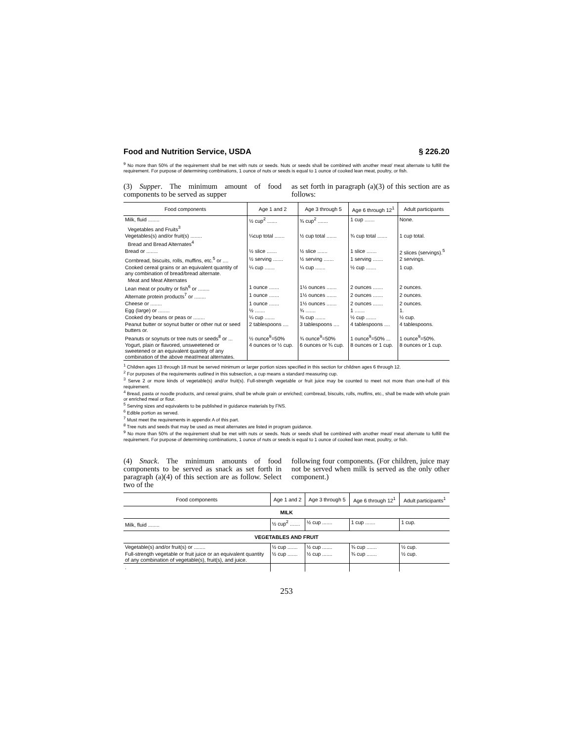Food and Nutrition Service, USDA § 226.20
<sup>9</sup> No more than 50% of the requirement shall be met with nuts or seeds. Nuts or seeds shall be combined with another meat/ meat alternate to fulfill the requirement. For purpose of determining combinations, 1 ounce of nuts or seeds is equal to 1 ounce of cooked lean meat, poultry, or fish.
(3) Supper. The minimum amount of food components to be served as supper
as set forth in paragraph (a)(3) of this section are as follows:
| Food components | Age 1 and 2 | Age 3 through 5 | Age 6 through 12<sup>1</sup> | Adult participants |
| --- | --- | --- | --- | --- |
| Milk, fluid ........ | ½ cup<sup>2</sup> ....... | ¾ cup<sup>2</sup> ....... | 1 cup ....... | None. |
| Vegetables and Fruits<sup>3</sup> | | | | |
| Vegetables(s) and/or fruit(s) ........ | ¼cup total ....... | ½ cup total ....... | ¾ cup total ....... | 1 cup total. |
| Bread and Bread Alternates<sup>4</sup> | | | | |
| Bread or ........ | ½ slice ....... | ½ slice ....... | 1 slice ....... | 2 slices (servings).<sup>5</sup> |
| Cornbread, biscuits, rolls, muffins, etc.<sup>5</sup> or .... | ½ serving ....... | ½ serving ....... | 1 serving ....... | 2 servings. |
| Cooked cereal grains or an equivalent quantity of any combination of bread/bread alternate. | ¼ cup ....... | ¼ cup ....... | ½ cup ....... | 1 cup. |
| Meat and Meat Alternates | | | | |
| Lean meat or poultry or fish<sup>6</sup> or ........ | 1 ounce ....... | 1½ ounces ....... | 2 ounces ....... | 2 ounces. |
| Alternate protein products<sup>7</sup> or ........ | 1 ounce ....... | 1½ ounces ....... | 2 ounces ....... | 2 ounces. |
| Cheese or ........ | 1 ounce ....... | 1½ ounces ....... | 2 ounces ....... | 2 ounces. |
| Egg (large) or ........ | ½ ....... | ¾ ....... | 1 ....... | 1. |
| Cooked dry beans or peas or ........ | ¼ cup ....... | ⅜ cup ....... | ½ cup ....... | ½ cup. |
| Peanut butter or soynut butter or other nut or seed butters or. | 2 tablespoons .... | 3 tablespoons .... | 4 tablespoons .... | 4 tablespoons. |
| Peanuts or soynuts or tree nuts or seeds<sup>8</sup> or ... | ½ ounce<sup>9</sup>=50% | ¾ ounce<sup>9</sup>=50% | 1 ounce<sup>9</sup>=50% ... | 1 ounce<sup>9</sup>=50%. |
| Yogurt, plain or flavored, unsweetened or sweetened or an equivalent quantity of any combination of the above meat/meat alternates. | 4 ounces or ½ cup. | 6 ounces or ¾ cup. | 8 ounces or 1 cup. | 8 ounces or 1 cup. |
<sup>1</sup> Children ages 13 through 18 must be served minimum or larger portion sizes specified in this section for children ages 6 through 12.
<sup>2</sup> For purposes of the requirements outlined in this subsection, a cup means a standard measuring cup.
<sup>3</sup> Serve 2 or more kinds of vegetable(s) and/or fruit(s). Full-strength vegetable or fruit juice may be counted to meet not more than one-half of this requirement.
<sup>4</sup> Bread, pasta or noodle products, and cereal grains, shall be whole grain or enriched; cornbread, biscuits, rolls, muffins, etc., shall be made with whole grain or enriched meal or flour.
<sup>5</sup> Serving sizes and equivalents to be published in guidance materials by FNS.
<sup>6</sup> Edible portion as served.
<sup>7</sup> Must meet the requirements in appendix A of this part.
<sup>8</sup> Tree nuts and seeds that may be used as meat alternates are listed in program guidance.
<sup>9</sup> No more than 50% of the requirement shall be met with nuts or seeds. Nuts or seeds shall be combined with another meat/ meat alternate to fulfill the requirement. For purpose of determining combinations, 1 ounce of nuts or seeds is equal to 1 ounce of cooked lean meat, poultry, or fish.
(4) Snack. The minimum amounts of food components to be served as snack as set forth in paragraph (a)(4) of this section are as follow. Select two of the
following four components. (For children, juice may not be served when milk is served as the only other component.)
| Food components | Age 1 and 2 | Age 3 through 5 | Age 6 through 12<sup>1</sup> | Adult participants<sup>1</sup> |
| --- | --- | --- | --- | --- |
| MILK | | | | |
| Milk, fluid ........ | ½ cup<sup>2</sup> ....... | ½ cup ....... | 1 cup ....... | 1 cup. |
| VEGETABLES AND FRUIT | | | | |
| Vegetable(s) and/or fruit(s) or ........ | ½ cup ....... | ½ cup ....... | ¾ cup ....... | ½ cup. |
| Full-strength vegetable or fruit juice or an equivalent quantity of any combination of vegetable(s), fruit(s), and juice. | ½ cup ....... | ½ cup ....... | ¾ cup ....... | ½ cup. |
| . | | | | |
253